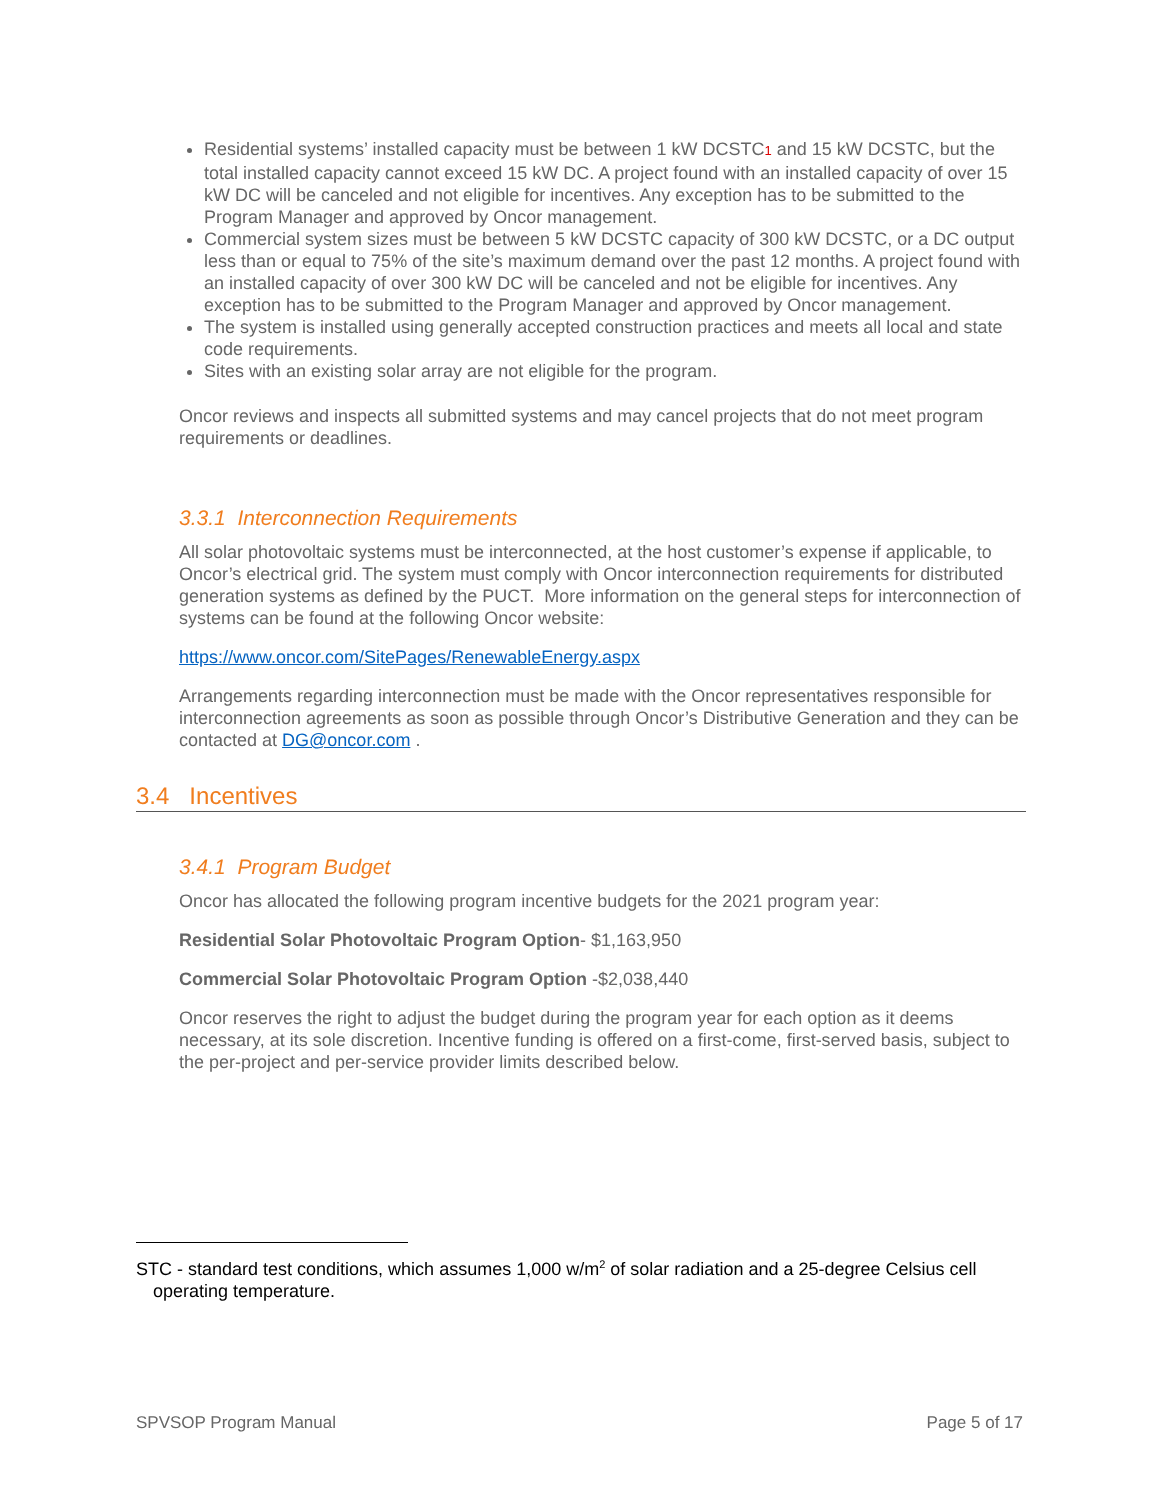Residential systems’ installed capacity must be between 1 kW DCSTC1 and 15 kW DCSTC, but the total installed capacity cannot exceed 15 kW DC. A project found with an installed capacity of over 15 kW DC will be canceled and not eligible for incentives. Any exception has to be submitted to the Program Manager and approved by Oncor management.
Commercial system sizes must be between 5 kW DCSTC capacity of 300 kW DCSTC, or a DC output less than or equal to 75% of the site’s maximum demand over the past 12 months. A project found with an installed capacity of over 300 kW DC will be canceled and not be eligible for incentives. Any exception has to be submitted to the Program Manager and approved by Oncor management.
The system is installed using generally accepted construction practices and meets all local and state code requirements.
Sites with an existing solar array are not eligible for the program.
Oncor reviews and inspects all submitted systems and may cancel projects that do not meet program requirements or deadlines.
3.3.1 Interconnection Requirements
All solar photovoltaic systems must be interconnected, at the host customer’s expense if applicable, to Oncor’s electrical grid. The system must comply with Oncor interconnection requirements for distributed generation systems as defined by the PUCT. More information on the general steps for interconnection of systems can be found at the following Oncor website:
https://www.oncor.com/SitePages/RenewableEnergy.aspx
Arrangements regarding interconnection must be made with the Oncor representatives responsible for interconnection agreements as soon as possible through Oncor’s Distributive Generation and they can be contacted at DG@oncor.com .
3.4 Incentives
3.4.1 Program Budget
Oncor has allocated the following program incentive budgets for the 2021 program year:
Residential Solar Photovoltaic Program Option- $1,163,950
Commercial Solar Photovoltaic Program Option -$2,038,440
Oncor reserves the right to adjust the budget during the program year for each option as it deems necessary, at its sole discretion. Incentive funding is offered on a first-come, first-served basis, subject to the per-project and per-service provider limits described below.
STC - standard test conditions, which assumes 1,000 w/m<sup>2</sup> of solar radiation and a 25-degree Celsius cell
operating temperature.
SPVSOP Program Manual Page 5 of 17